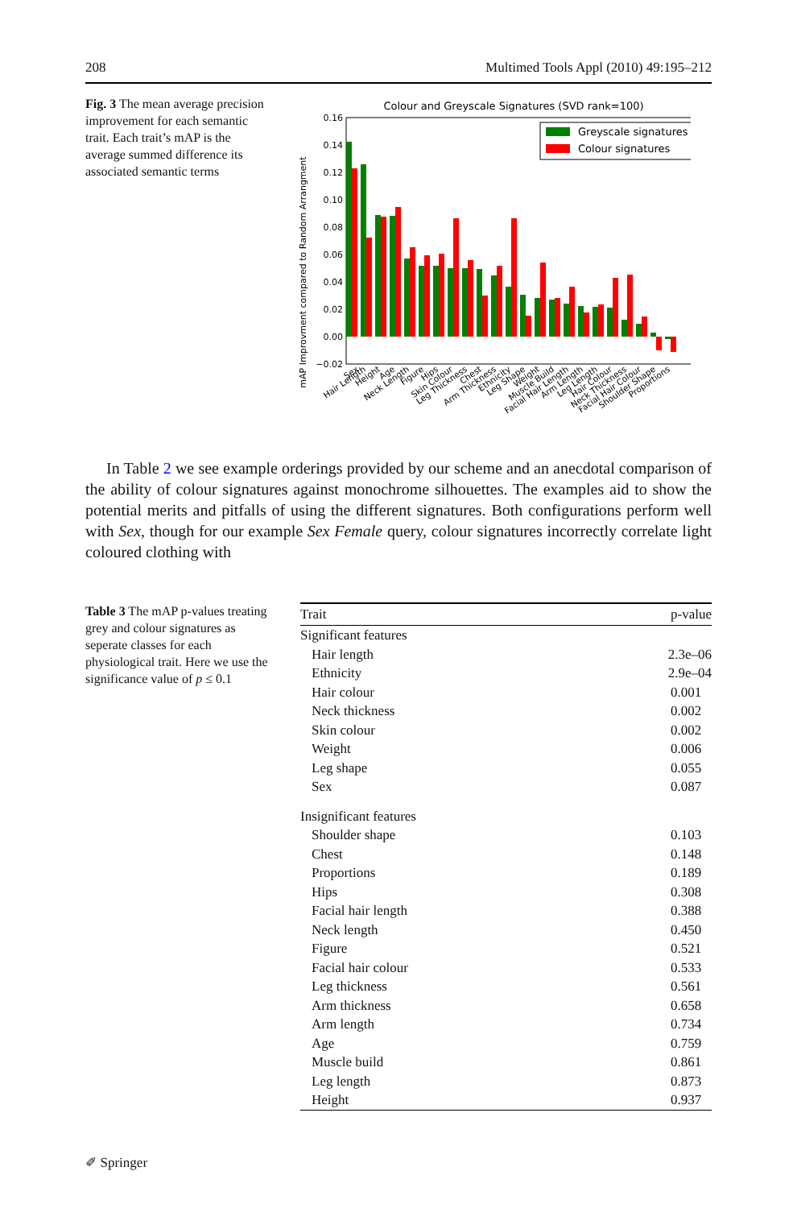208 Multimed Tools Appl (2010) 49:195–212
Fig. 3 The mean average precision improvement for each semantic trait. Each trait’s mAP is the average summed difference its associated semantic terms
Colour and Greyscale Signatures (SVD rank=100)
mAP Improvment compared to Random Arrangment
0.16
0.14
0.12
0.10
0.08
0.06
0.04
0.02
0.00
−0.02
Greyscale signatures
Colour signatures
Sex
Hair Length
Height
Age
Neck Length
Figure
Hips
Skin Colour
Leg Thickness
Chest
Arm Thickness
Ethnicity
Leg Shape
Weight
Muscle Build
Facial Hair Length
Arm Length
Leg Length
Hair Colour
Neck Thickness
Facial Hair Colour
Shoulder Shape
Proportions
In Table 2 we see example orderings provided by our scheme and an anecdotal comparison of the ability of colour signatures against monochrome silhouettes. The examples aid to show the potential merits and pitfalls of using the different signatures. Both configurations perform well with Sex, though for our example Sex Female query, colour signatures incorrectly correlate light coloured clothing with
Table 3 The mAP p-values treating grey and colour signatures as seperate classes for each physiological trait. Here we use the significance value of p ≤ 0.1
| Trait | p-value |
| --- | --- |
| Significant features | |
| Hair length | 2.3e–06 |
| Ethnicity | 2.9e–04 |
| Hair colour | 0.001 |
| Neck thickness | 0.002 |
| Skin colour | 0.002 |
| Weight | 0.006 |
| Leg shape | 0.055 |
| Sex | 0.087 |
| Insignificant features | |
| Shoulder shape | 0.103 |
| Chest | 0.148 |
| Proportions | 0.189 |
| Hips | 0.308 |
| Facial hair length | 0.388 |
| Neck length | 0.450 |
| Figure | 0.521 |
| Facial hair colour | 0.533 |
| Leg thickness | 0.561 |
| Arm thickness | 0.658 |
| Arm length | 0.734 |
| Age | 0.759 |
| Muscle build | 0.861 |
| Leg length | 0.873 |
| Height | 0.937 |
✐ Springer